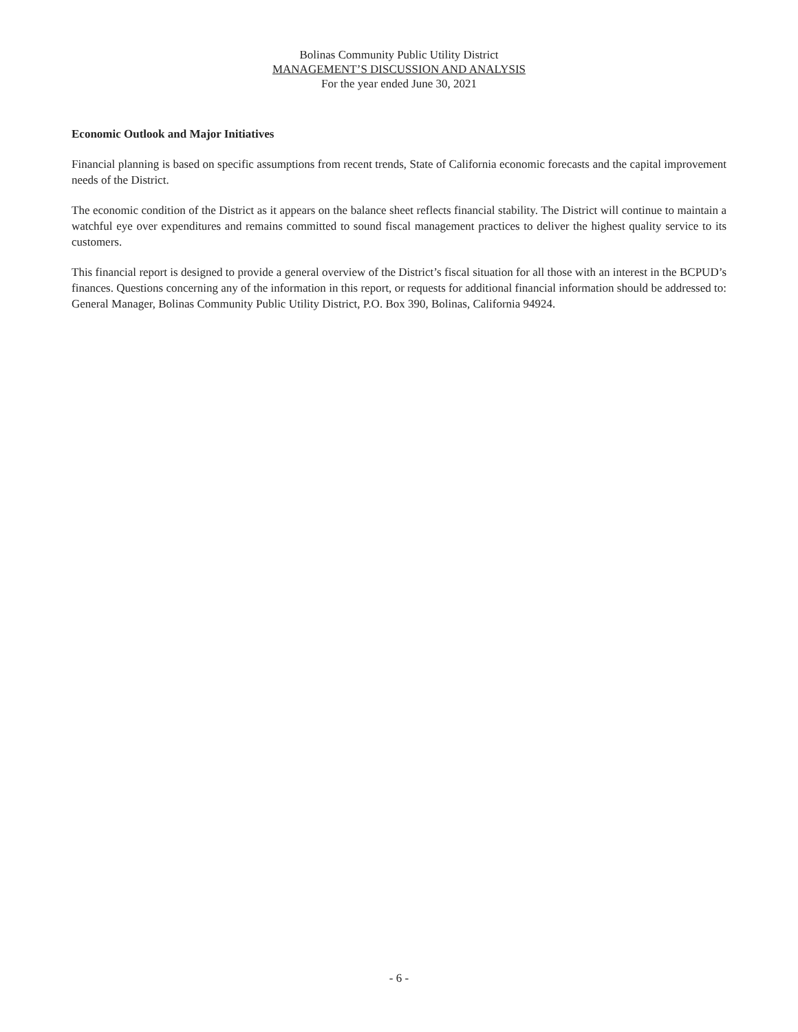Bolinas Community Public Utility District
MANAGEMENT’S DISCUSSION AND ANALYSIS
For the year ended June 30, 2021
Economic Outlook and Major Initiatives
Financial planning is based on specific assumptions from recent trends, State of California economic forecasts and the capital improvement needs of the District.
The economic condition of the District as it appears on the balance sheet reflects financial stability. The District will continue to maintain a watchful eye over expenditures and remains committed to sound fiscal management practices to deliver the highest quality service to its customers.
This financial report is designed to provide a general overview of the District’s fiscal situation for all those with an interest in the BCPUD’s finances. Questions concerning any of the information in this report, or requests for additional financial information should be addressed to: General Manager, Bolinas Community Public Utility District, P.O. Box 390, Bolinas, California 94924.
- 6 -